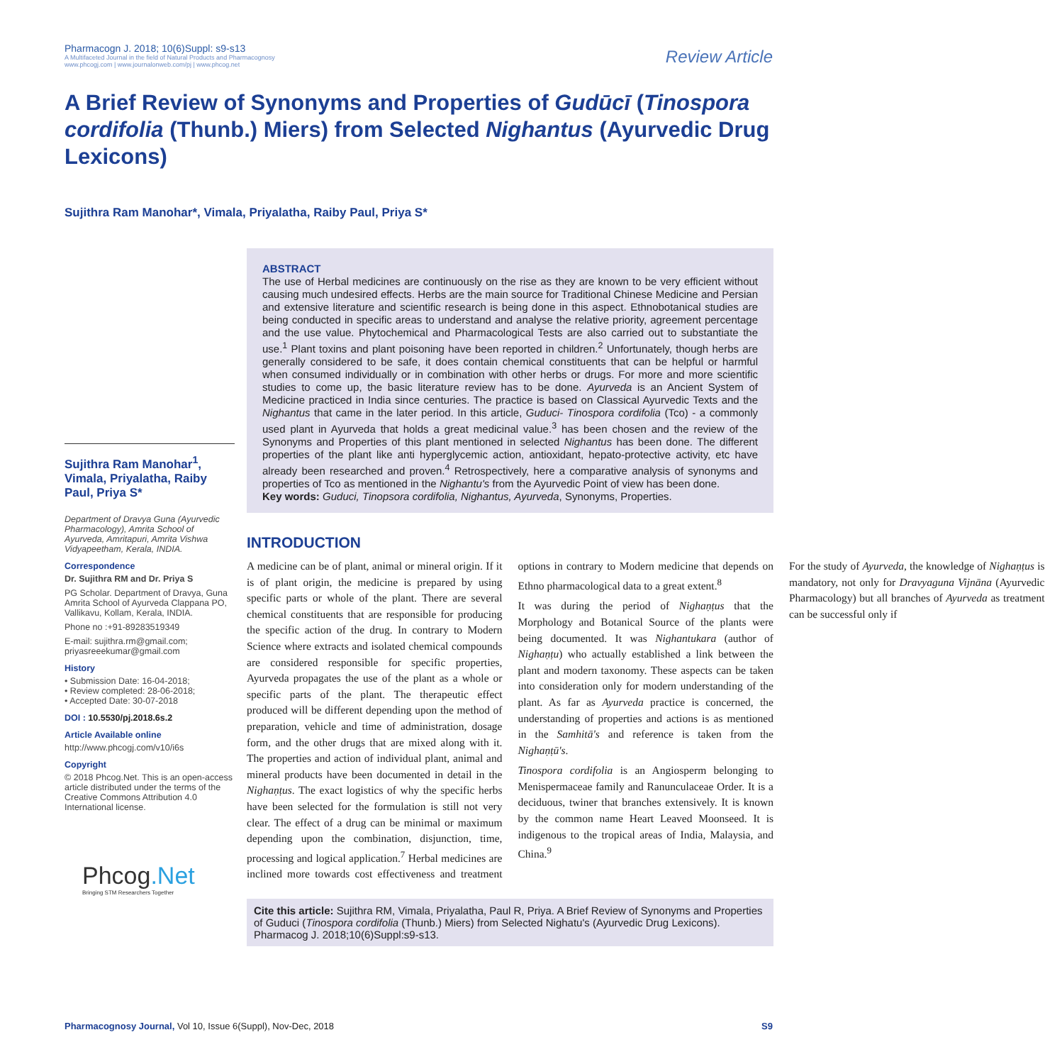Pharmacogn J. 2018; 10(6)Suppl: s9-s13
A Multifaceted Journal in the field of Natural Products and Pharmacognosy
www.phcogj.com | www.journalonweb.com/pj | www.phcog.net
Review Article
A Brief Review of Synonyms and Properties of Gudūcī (Tinospora cordifolia (Thunb.) Miers) from Selected Nighantus (Ayurvedic Drug Lexicons)
Sujithra Ram Manohar*, Vimala, Priyalatha, Raiby Paul, Priya S*
Sujithra Ram Manohar<sup>1</sup>, Vimala, Priyalatha, Raiby Paul, Priya S*
Department of Dravya Guna (Ayurvedic Pharmacology), Amrita School of Ayurveda, Amritapuri, Amrita Vishwa Vidyapeetham, Kerala, INDIA.
Correspondence
Dr. Sujithra RM and Dr. Priya S
PG Scholar. Department of Dravya, Guna Amrita School of Ayurveda Clappana PO, Vallikavu, Kollam, Kerala, INDIA.
Phone no :+91-89283519349
E-mail: sujithra.rm@gmail.com; priyasreeekumar@gmail.com
History
• Submission Date: 16-04-2018;
• Review completed: 28-06-2018;
• Accepted Date: 30-07-2018
DOI : 10.5530/pj.2018.6s.2
Article Available online
http://www.phcogj.com/v10/i6s
Copyright
© 2018 Phcog.Net. This is an open-access article distributed under the terms of the Creative Commons Attribution 4.0 International license.
Phcog.Net
Bringing STM Researchers Together
ABSTRACT
The use of Herbal medicines are continuously on the rise as they are known to be very efficient without causing much undesired effects. Herbs are the main source for Traditional Chinese Medicine and Persian and extensive literature and scientific research is being done in this aspect. Ethnobotanical studies are being conducted in specific areas to understand and analyse the relative priority, agreement percentage and the use value. Phytochemical and Pharmacological Tests are also carried out to substantiate the use.<sup>1</sup> Plant toxins and plant poisoning have been reported in children.<sup>2</sup> Unfortunately, though herbs are generally considered to be safe, it does contain chemical constituents that can be helpful or harmful when consumed individually or in combination with other herbs or drugs. For more and more scientific studies to come up, the basic literature review has to be done. Ayurveda is an Ancient System of Medicine practiced in India since centuries. The practice is based on Classical Ayurvedic Texts and the Nighantus that came in the later period. In this article, Guduci- Tinospora cordifolia (Tco) - a commonly used plant in Ayurveda that holds a great medicinal value.<sup>3</sup> has been chosen and the review of the Synonyms and Properties of this plant mentioned in selected Nighantus has been done. The different properties of the plant like anti hyperglycemic action, antioxidant, hepato-protective activity, etc have already been researched and proven.<sup>4</sup> Retrospectively, here a comparative analysis of synonyms and properties of Tco as mentioned in the Nighantu's from the Ayurvedic Point of view has been done.
Key words: Guduci, Tinopsora cordifolia, Nighantus, Ayurveda, Synonyms, Properties.
INTRODUCTION
A medicine can be of plant, animal or mineral origin. If it is of plant origin, the medicine is prepared by using specific parts or whole of the plant. There are several chemical constituents that are responsible for producing the specific action of the drug. In contrary to Modern Science where extracts and isolated chemical compounds are considered responsible for specific properties, Ayurveda propagates the use of the plant as a whole or specific parts of the plant. The therapeutic effect produced will be different depending upon the method of preparation, vehicle and time of administration, dosage form, and the other drugs that are mixed along with it. The properties and action of individual plant, animal and mineral products have been documented in detail in the Nighaṇṭus. The exact logistics of why the specific herbs have been selected for the formulation is still not very clear. The effect of a drug can be minimal or maximum depending upon the combination, disjunction, time, processing and logical application.<sup>7</sup> Herbal medicines are inclined more towards cost effectiveness and treatment options in contrary to Modern medicine that depends on Ethno pharmacological data to a great extent.<sup>8</sup>
It was during the period of Nighaṇṭus that the Morphology and Botanical Source of the plants were being documented. It was Nighantukara (author of Nighaṇṭu) who actually established a link between the plant and modern taxonomy. These aspects can be taken into consideration only for modern understanding of the plant. As far as Ayurveda practice is concerned, the understanding of properties and actions is as mentioned in the Samhitā's and reference is taken from the Nighaṇṭū's.
Tinospora cordifolia is an Angiosperm belonging to Menispermaceae family and Ranunculaceae Order. It is a deciduous, twiner that branches extensively. It is known by the common name Heart Leaved Moonseed. It is indigenous to the tropical areas of India, Malaysia, and China.<sup>9</sup>
For the study of Ayurveda, the knowledge of Nighaṇṭus is mandatory, not only for Dravyaguna Vijnāna (Ayurvedic Pharmacology) but all branches of Ayurveda as treatment can be successful only if
Cite this article: Sujithra RM, Vimala, Priyalatha, Paul R, Priya. A Brief Review of Synonyms and Properties of Guduci (Tinospora cordifolia (Thunb.) Miers) from Selected Nighatu's (Ayurvedic Drug Lexicons). Pharmacog J. 2018;10(6)Suppl:s9-s13.
Pharmacognosy Journal, Vol 10, Issue 6(Suppl), Nov-Dec, 2018 S9